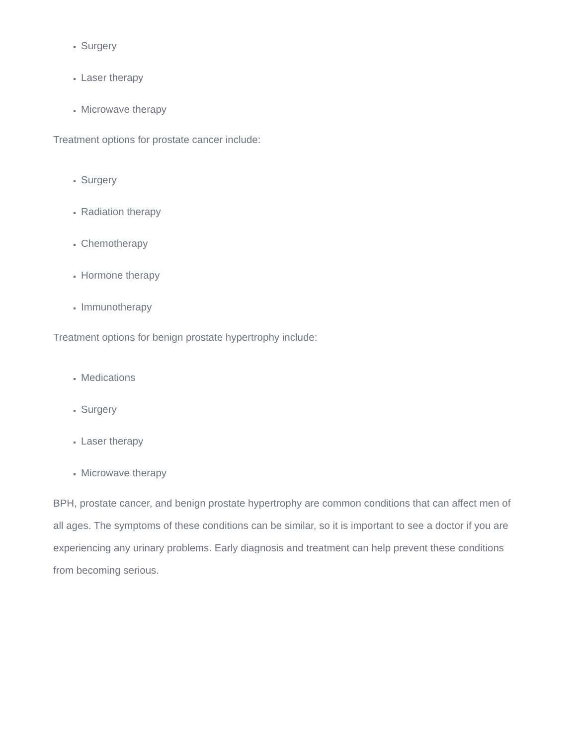Surgery
Laser therapy
Microwave therapy
Treatment options for prostate cancer include:
Surgery
Radiation therapy
Chemotherapy
Hormone therapy
Immunotherapy
Treatment options for benign prostate hypertrophy include:
Medications
Surgery
Laser therapy
Microwave therapy
BPH, prostate cancer, and benign prostate hypertrophy are common conditions that can affect men of all ages. The symptoms of these conditions can be similar, so it is important to see a doctor if you are experiencing any urinary problems. Early diagnosis and treatment can help prevent these conditions from becoming serious.